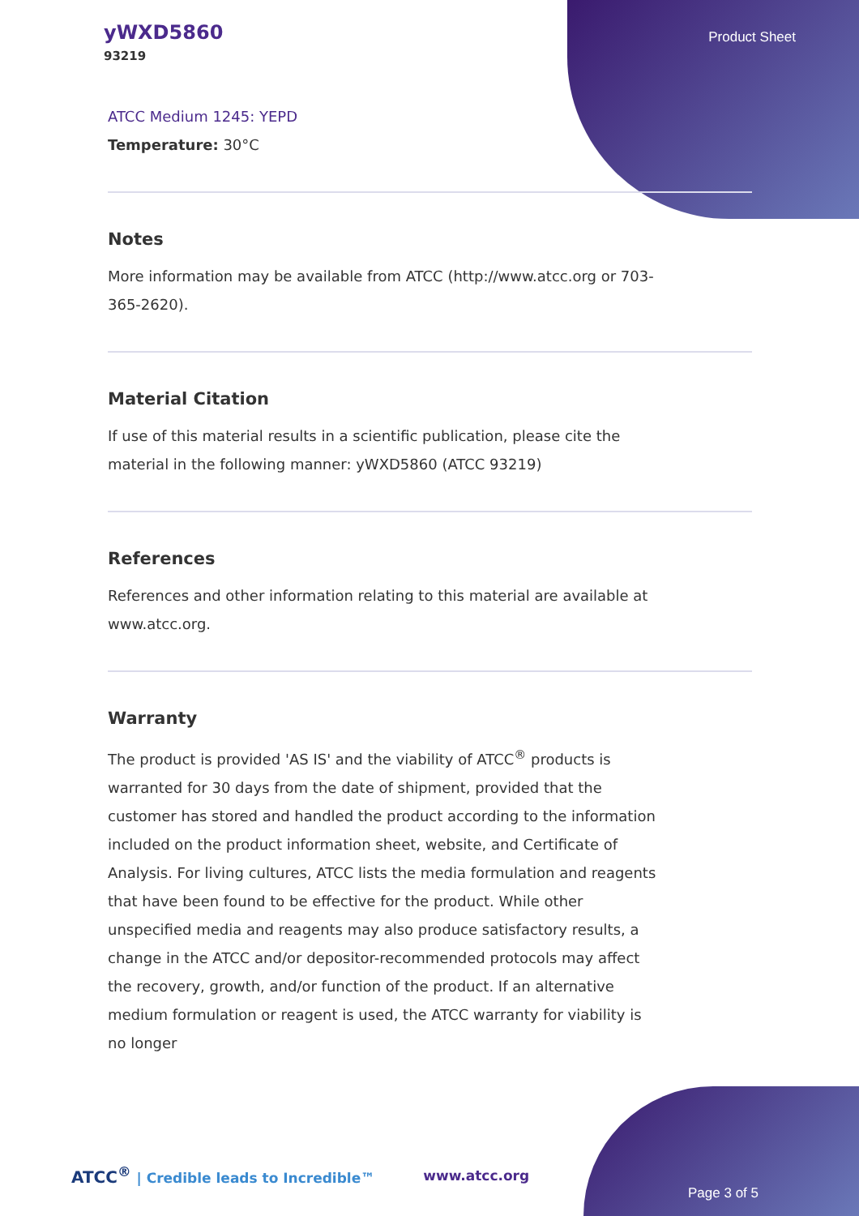yWXD5860
93219
Product Sheet
ATCC Medium 1245: YEPD
Temperature: 30°C
Notes
More information may be available from ATCC (http://www.atcc.org or 703-365-2620).
Material Citation
If use of this material results in a scientific publication, please cite the material in the following manner: yWXD5860 (ATCC 93219)
References
References and other information relating to this material are available at www.atcc.org.
Warranty
The product is provided 'AS IS' and the viability of ATCC<sup>®</sup> products is warranted for 30 days from the date of shipment, provided that the customer has stored and handled the product according to the information included on the product information sheet, website, and Certificate of Analysis. For living cultures, ATCC lists the media formulation and reagents that have been found to be effective for the product. While other unspecified media and reagents may also produce satisfactory results, a change in the ATCC and/or depositor-recommended protocols may affect the recovery, growth, and/or function of the product. If an alternative medium formulation or reagent is used, the ATCC warranty for viability is no longer
ATCC<sup>®</sup> | Credible leads to Incredible™ www.atcc.org
Page 3 of 5